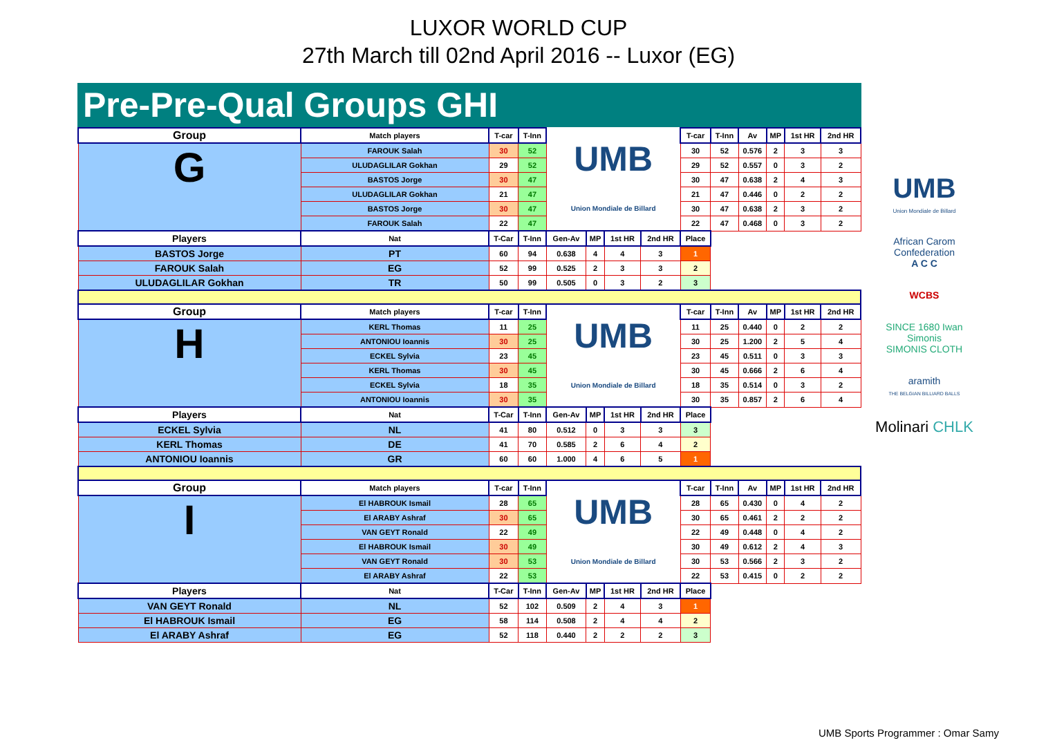LUXOR WORLD CUP
27th March till 02nd April 2016 -- Luxor (EG)
Pre-Pre-Qual Groups GHI
| Group | Match players | T-car | T-Inn | UMB Union Mondiale de Billard | | | | T-car | T-Inn | Av | MP | 1st HR | 2nd HR |
| --- | --- | --- | --- | --- | --- | --- | --- | --- | --- | --- | --- | --- | --- |
| G | FAROUK Salah | 30 | 52 | | | | | 30 | 52 | 0.576 | 2 | 3 | 3 |
| | ULUDAGLILAR Gokhan | 29 | 52 | | | | | 29 | 52 | 0.557 | 0 | 3 | 2 |
| | BASTOS Jorge | 30 | 47 | | | | | 30 | 47 | 0.638 | 2 | 4 | 3 |
| | ULUDAGLILAR Gokhan | 21 | 47 | | | | | 21 | 47 | 0.446 | 0 | 2 | 2 |
| | BASTOS Jorge | 30 | 47 | | | | | 30 | 47 | 0.638 | 2 | 3 | 2 |
| | FAROUK Salah | 22 | 47 | | | | | 22 | 47 | 0.468 | 0 | 3 | 2 |
| Players | Nat | T-Car | T-Inn | Gen-Av | MP | 1st HR | 2nd HR | Place | | | | | |
| BASTOS Jorge | PT | 60 | 94 | 0.638 | 4 | 4 | 3 | 1 | | | | | |
| FAROUK Salah | EG | 52 | 99 | 0.525 | 2 | 3 | 3 | 2 | | | | | |
| ULUDAGLILAR Gokhan | TR | 50 | 99 | 0.505 | 0 | 3 | 2 | 3 | | | | | |
| Group | Match players | T-car | T-Inn | UMB Union Mondiale de Billard | | | | T-car | T-Inn | Av | MP | 1st HR | 2nd HR |
| H | KERL Thomas | 11 | 25 | | | | | 11 | 25 | 0.440 | 0 | 2 | 2 |
| | ANTONIOU Ioannis | 30 | 25 | | | | | 30 | 25 | 1.200 | 2 | 5 | 4 |
| | ECKEL Sylvia | 23 | 45 | | | | | 23 | 45 | 0.511 | 0 | 3 | 3 |
| | KERL Thomas | 30 | 45 | | | | | 30 | 45 | 0.666 | 2 | 6 | 4 |
| | ECKEL Sylvia | 18 | 35 | | | | | 18 | 35 | 0.514 | 0 | 3 | 2 |
| | ANTONIOU Ioannis | 30 | 35 | | | | | 30 | 35 | 0.857 | 2 | 6 | 4 |
| Players | Nat | T-Car | T-Inn | Gen-Av | MP | 1st HR | 2nd HR | Place | | | | | |
| ECKEL Sylvia | NL | 41 | 80 | 0.512 | 0 | 3 | 3 | 3 | | | | | |
| KERL Thomas | DE | 41 | 70 | 0.585 | 2 | 6 | 4 | 2 | | | | | |
| ANTONIOU Ioannis | GR | 60 | 60 | 1.000 | 4 | 6 | 5 | 1 | | | | | |
| Group | Match players | T-car | T-Inn | UMB Union Mondiale de Billard | | | | T-car | T-Inn | Av | MP | 1st HR | 2nd HR |
| I | El HABROUK Ismail | 28 | 65 | | | | | 28 | 65 | 0.430 | 0 | 4 | 2 |
| | El ARABY Ashraf | 30 | 65 | | | | | 30 | 65 | 0.461 | 2 | 2 | 2 |
| | VAN GEYT Ronald | 22 | 49 | | | | | 22 | 49 | 0.448 | 0 | 4 | 2 |
| | El HABROUK Ismail | 30 | 49 | | | | | 30 | 49 | 0.612 | 2 | 4 | 3 |
| | VAN GEYT Ronald | 30 | 53 | | | | | 30 | 53 | 0.566 | 2 | 3 | 2 |
| | El ARABY Ashraf | 22 | 53 | | | | | 22 | 53 | 0.415 | 0 | 2 | 2 |
| Players | Nat | T-Car | T-Inn | Gen-Av | MP | 1st HR | 2nd HR | Place | | | | | |
| VAN GEYT Ronald | NL | 52 | 102 | 0.509 | 2 | 4 | 3 | 1 | | | | | |
| El HABROUK Ismail | EG | 58 | 114 | 0.508 | 2 | 4 | 4 | 2 | | | | | |
| El ARABY Ashraf | EG | 52 | 118 | 0.440 | 2 | 2 | 2 | 3 | | | | | |
UMB
Union Mondiale de Billard
African Carom Confederation
A C C
WCBS
SINCE 1680 Iwan Simonis
SIMONIS CLOTH
aramith
THE BELGIAN BILLIARD BALLS
Molinari CHLK
UMB Sports Programmer : Omar Samy